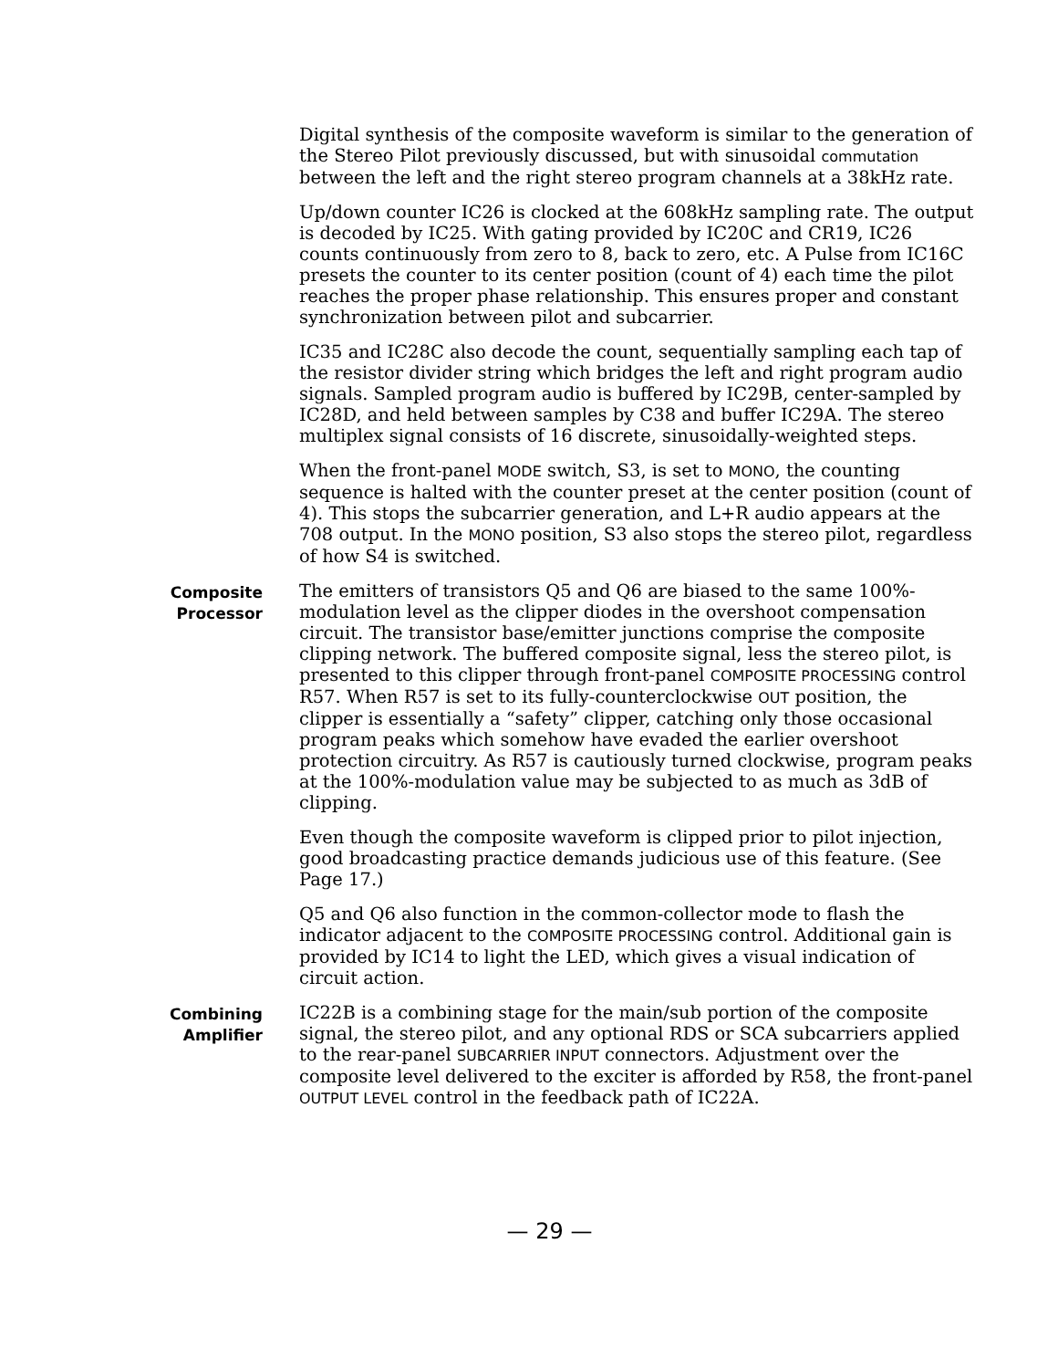Digital synthesis of the composite waveform is similar to the generation of the Stereo Pilot previously discussed, but with sinusoidal commutation between the left and the right stereo program channels at a 38kHz rate.
Up/down counter IC26 is clocked at the 608kHz sampling rate. The output is decoded by IC25. With gating provided by IC20C and CR19, IC26 counts continuously from zero to 8, back to zero, etc. A Pulse from IC16C presets the counter to its center position (count of 4) each time the pilot reaches the proper phase relationship. This ensures proper and constant synchronization between pilot and subcarrier.
IC35 and IC28C also decode the count, sequentially sampling each tap of the resistor divider string which bridges the left and right program audio signals. Sampled program audio is buffered by IC29B, center-sampled by IC28D, and held between samples by C38 and buffer IC29A. The stereo multiplex signal consists of 16 discrete, sinusoidally-weighted steps.
When the front-panel MODE switch, S3, is set to MONO, the counting sequence is halted with the counter preset at the center position (count of 4). This stops the subcarrier generation, and L+R audio appears at the 708 output. In the MONO position, S3 also stops the stereo pilot, regardless of how S4 is switched.
Composite
Processor
The emitters of transistors Q5 and Q6 are biased to the same 100%-modulation level as the clipper diodes in the overshoot compensation circuit. The transistor base/emitter junctions comprise the composite clipping network. The buffered composite signal, less the stereo pilot, is presented to this clipper through front-panel COMPOSITE PROCESSING control R57. When R57 is set to its fully-counterclockwise OUT position, the clipper is essentially a “safety” clipper, catching only those occasional program peaks which somehow have evaded the earlier overshoot protection circuitry. As R57 is cautiously turned clockwise, program peaks at the 100%-modulation value may be subjected to as much as 3dB of clipping.
Even though the composite waveform is clipped prior to pilot injection, good broadcasting practice demands judicious use of this feature. (See Page 17.)
Q5 and Q6 also function in the common-collector mode to flash the indicator adjacent to the COMPOSITE PROCESSING control. Additional gain is provided by IC14 to light the LED, which gives a visual indication of circuit action.
Combining
Amplifier
IC22B is a combining stage for the main/sub portion of the composite signal, the stereo pilot, and any optional RDS or SCA subcarriers applied to the rear-panel SUBCARRIER INPUT connectors. Adjustment over the composite level delivered to the exciter is afforded by R58, the front-panel OUTPUT LEVEL control in the feedback path of IC22A.
— 29 —